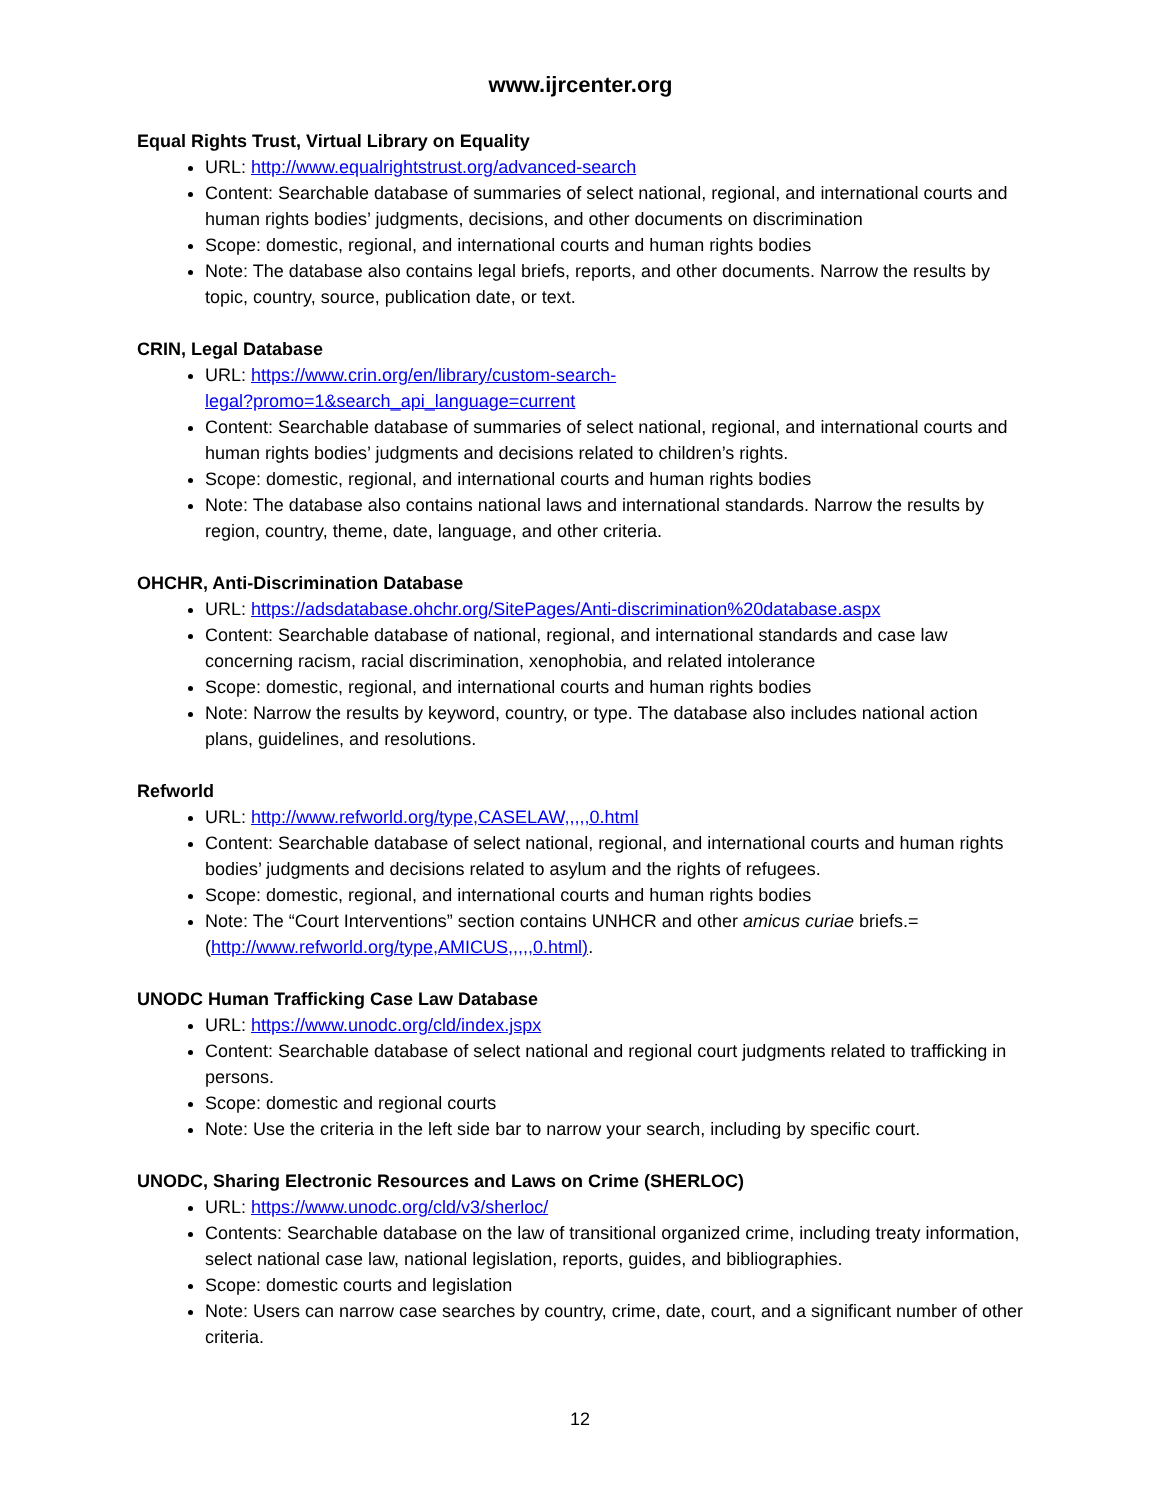www.ijrcenter.org
Equal Rights Trust, Virtual Library on Equality
URL: http://www.equalrightstrust.org/advanced-search
Content: Searchable database of summaries of select national, regional, and international courts and human rights bodies’ judgments, decisions, and other documents on discrimination
Scope: domestic, regional, and international courts and human rights bodies
Note: The database also contains legal briefs, reports, and other documents. Narrow the results by topic, country, source, publication date, or text.
CRIN, Legal Database
URL: https://www.crin.org/en/library/custom-search-
legal?promo=1&search_api_language=current
Content: Searchable database of summaries of select national, regional, and international courts and human rights bodies’ judgments and decisions related to children’s rights.
Scope: domestic, regional, and international courts and human rights bodies
Note: The database also contains national laws and international standards. Narrow the results by region, country, theme, date, language, and other criteria.
OHCHR, Anti-Discrimination Database
URL: https://adsdatabase.ohchr.org/SitePages/Anti-discrimination%20database.aspx
Content: Searchable database of national, regional, and international standards and case law concerning racism, racial discrimination, xenophobia, and related intolerance
Scope: domestic, regional, and international courts and human rights bodies
Note: Narrow the results by keyword, country, or type. The database also includes national action plans, guidelines, and resolutions.
Refworld
URL: http://www.refworld.org/type,CASELAW,,,,,0.html
Content: Searchable database of select national, regional, and international courts and human rights bodies’ judgments and decisions related to asylum and the rights of refugees.
Scope: domestic, regional, and international courts and human rights bodies
Note: The “Court Interventions” section contains UNHCR and other amicus curiae briefs.= (http://www.refworld.org/type,AMICUS,,,,,0.html).
UNODC Human Trafficking Case Law Database
URL: https://www.unodc.org/cld/index.jspx
Content: Searchable database of select national and regional court judgments related to trafficking in persons.
Scope: domestic and regional courts
Note: Use the criteria in the left side bar to narrow your search, including by specific court.
UNODC, Sharing Electronic Resources and Laws on Crime (SHERLOC)
URL: https://www.unodc.org/cld/v3/sherloc/
Contents: Searchable database on the law of transitional organized crime, including treaty information, select national case law, national legislation, reports, guides, and bibliographies.
Scope: domestic courts and legislation
Note: Users can narrow case searches by country, crime, date, court, and a significant number of other criteria.
12